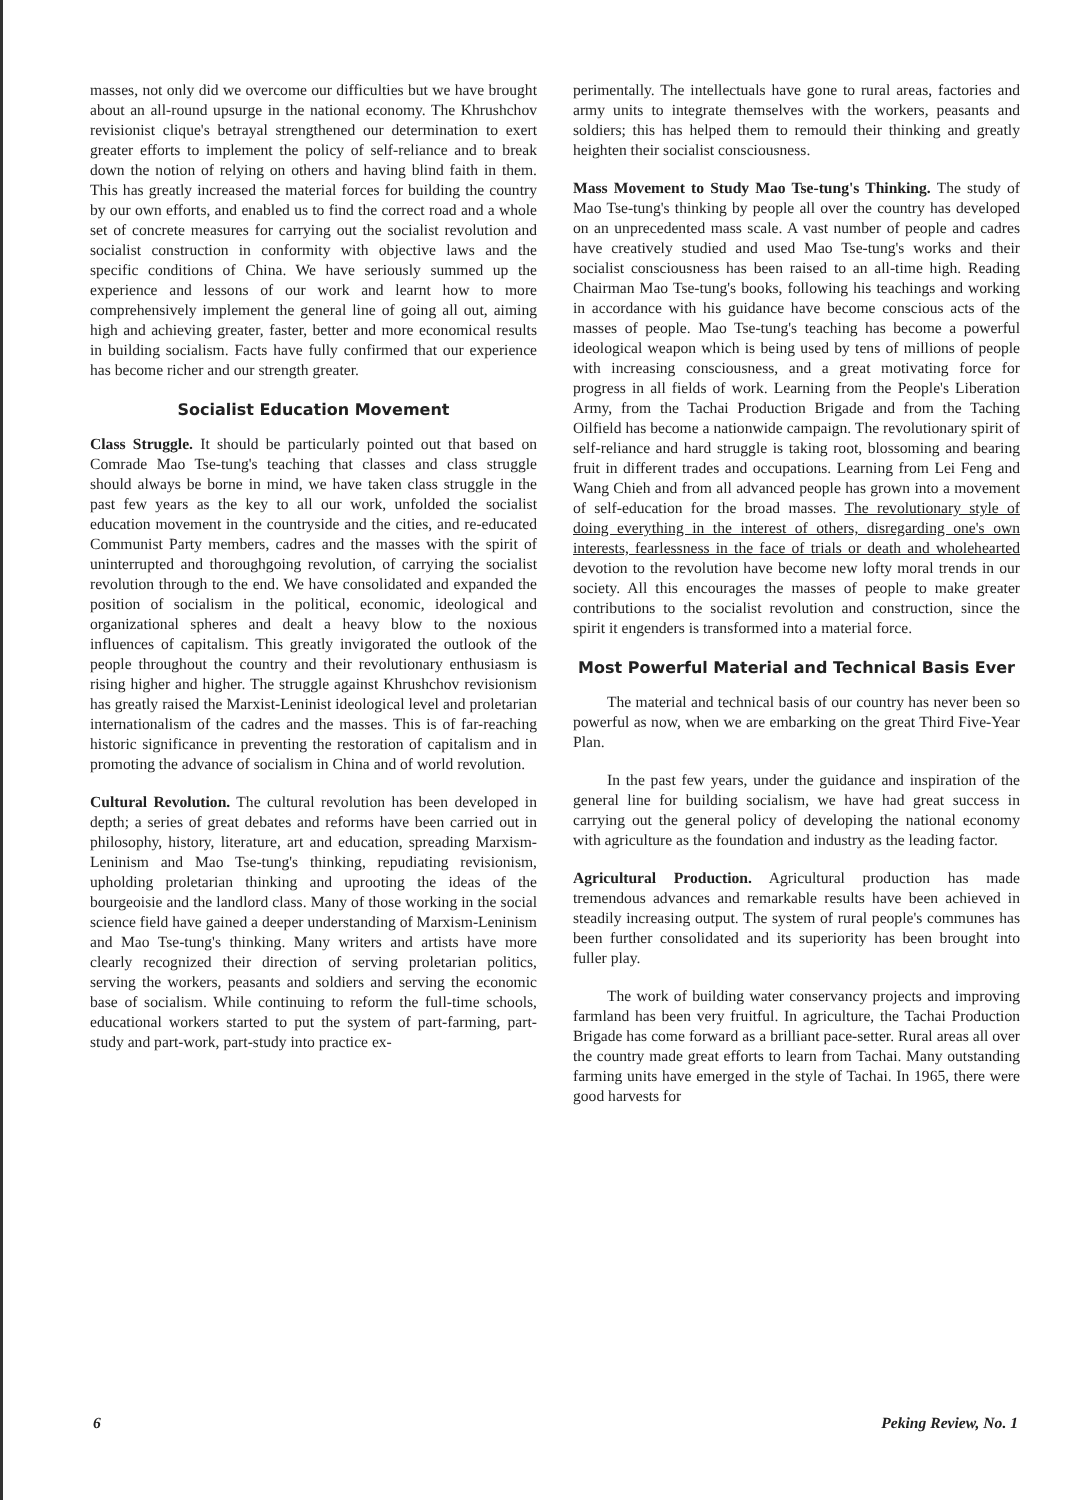masses, not only did we overcome our difficulties but we have brought about an all-round upsurge in the national economy. The Khrushchov revisionist clique's betrayal strengthened our determination to exert greater efforts to implement the policy of self-reliance and to break down the notion of relying on others and having blind faith in them. This has greatly increased the material forces for building the country by our own efforts, and enabled us to find the correct road and a whole set of concrete measures for carrying out the socialist revolution and socialist construction in conformity with objective laws and the specific conditions of China. We have seriously summed up the experience and lessons of our work and learnt how to more comprehensively implement the general line of going all out, aiming high and achieving greater, faster, better and more economical results in building socialism. Facts have fully confirmed that our experience has become richer and our strength greater.
Socialist Education Movement
Class Struggle. It should be particularly pointed out that based on Comrade Mao Tse-tung's teaching that classes and class struggle should always be borne in mind, we have taken class struggle in the past few years as the key to all our work, unfolded the socialist education movement in the countryside and the cities, and re-educated Communist Party members, cadres and the masses with the spirit of uninterrupted and thoroughgoing revolution, of carrying the socialist revolution through to the end. We have consolidated and expanded the position of socialism in the political, economic, ideological and organizational spheres and dealt a heavy blow to the noxious influences of capitalism. This greatly invigorated the outlook of the people throughout the country and their revolutionary enthusiasm is rising higher and higher. The struggle against Khrushchov revisionism has greatly raised the Marxist-Leninist ideological level and proletarian internationalism of the cadres and the masses. This is of far-reaching historic significance in preventing the restoration of capitalism and in promoting the advance of socialism in China and of world revolution.
Cultural Revolution. The cultural revolution has been developed in depth; a series of great debates and reforms have been carried out in philosophy, history, literature, art and education, spreading Marxism-Leninism and Mao Tse-tung's thinking, repudiating revisionism, upholding proletarian thinking and uprooting the ideas of the bourgeoisie and the landlord class. Many of those working in the social science field have gained a deeper understanding of Marxism-Leninism and Mao Tse-tung's thinking. Many writers and artists have more clearly recognized their direction of serving proletarian politics, serving the workers, peasants and soldiers and serving the economic base of socialism. While continuing to reform the full-time schools, educational workers started to put the system of part-farming, part-study and part-work, part-study into practice ex-
perimentally. The intellectuals have gone to rural areas, factories and army units to integrate themselves with the workers, peasants and soldiers; this has helped them to remould their thinking and greatly heighten their socialist consciousness.
Mass Movement to Study Mao Tse-tung's Thinking. The study of Mao Tse-tung's thinking by people all over the country has developed on an unprecedented mass scale. A vast number of people and cadres have creatively studied and used Mao Tse-tung's works and their socialist consciousness has been raised to an all-time high. Reading Chairman Mao Tse-tung's books, following his teachings and working in accordance with his guidance have become conscious acts of the masses of people. Mao Tse-tung's teaching has become a powerful ideological weapon which is being used by tens of millions of people with increasing consciousness, and a great motivating force for progress in all fields of work. Learning from the People's Liberation Army, from the Tachai Production Brigade and from the Taching Oilfield has become a nationwide campaign. The revolutionary spirit of self-reliance and hard struggle is taking root, blossoming and bearing fruit in different trades and occupations. Learning from Lei Feng and Wang Chieh and from all advanced people has grown into a movement of self-education for the broad masses. The revolutionary style of doing everything in the interest of others, disregarding one's own interests, fearlessness in the face of trials or death and wholehearted devotion to the revolution have become new lofty moral trends in our society. All this encourages the masses of people to make greater contributions to the socialist revolution and construction, since the spirit it engenders is transformed into a material force.
Most Powerful Material and Technical Basis Ever
The material and technical basis of our country has never been so powerful as now, when we are embarking on the great Third Five-Year Plan.
In the past few years, under the guidance and inspiration of the general line for building socialism, we have had great success in carrying out the general policy of developing the national economy with agriculture as the foundation and industry as the leading factor.
Agricultural Production. Agricultural production has made tremendous advances and remarkable results have been achieved in steadily increasing output. The system of rural people's communes has been further consolidated and its superiority has been brought into fuller play.
The work of building water conservancy projects and improving farmland has been very fruitful. In agriculture, the Tachai Production Brigade has come forward as a brilliant pace-setter. Rural areas all over the country made great efforts to learn from Tachai. Many outstanding farming units have emerged in the style of Tachai. In 1965, there were good harvests for
6 Peking Review, No. 1